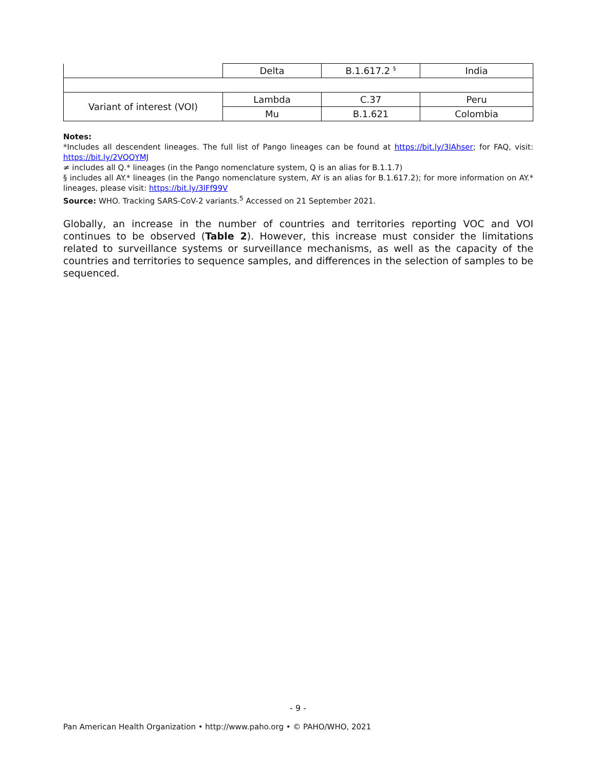| | Delta | B.1.617.2 <sup>§</sup> | India |
| Variant of interest (VOI) | Lambda | C.37 | Peru |
| | Mu | B.1.621 | Colombia |
Notes:
*Includes all descendent lineages. The full list of Pango lineages can be found at https://bit.ly/3lAhser; for FAQ, visit: https://bit.ly/2VQQYMJ
≠ includes all Q.* lineages (in the Pango nomenclature system, Q is an alias for B.1.1.7)
§ includes all AY.* lineages (in the Pango nomenclature system, AY is an alias for B.1.617.2); for more information on AY.* lineages, please visit: https://bit.ly/3lFf99V
Source: WHO. Tracking SARS-CoV-2 variants.<sup>5</sup> Accessed on 21 September 2021.
Globally, an increase in the number of countries and territories reporting VOC and VOI continues to be observed (Table 2). However, this increase must consider the limitations related to surveillance systems or surveillance mechanisms, as well as the capacity of the countries and territories to sequence samples, and differences in the selection of samples to be sequenced.
- 9 -
Pan American Health Organization • http://www.paho.org • © PAHO/WHO, 2021